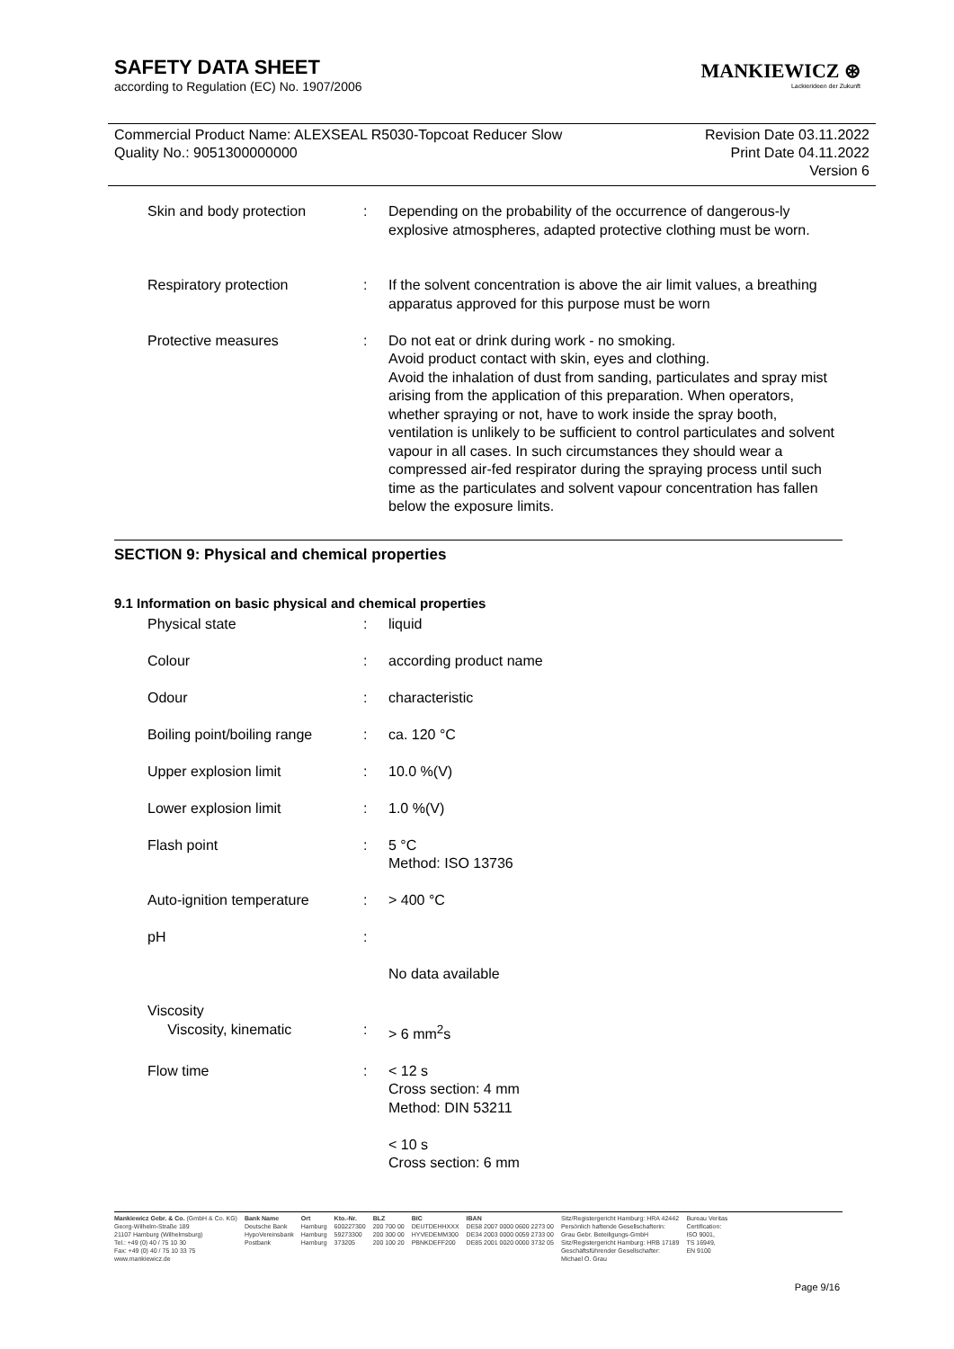SAFETY DATA SHEET
according to Regulation (EC) No. 1907/2006
MANKIEWICZ ⊛
Lackierideen der Zukunft
Commercial Product Name: ALEXSEAL R5030-Topcoat Reducer Slow
Quality No.: 9051300000000
Revision Date 03.11.2022
Print Date 04.11.2022
Version 6
| Skin and body protection | : | Depending on the probability of the occurrence of dangerous-ly explosive atmospheres, adapted protective clothing must be worn. |
| Respiratory protection | : | If the solvent concentration is above the air limit values, a breathing apparatus approved for this purpose must be worn |
| Protective measures | : | Do not eat or drink during work - no smoking. Avoid product contact with skin, eyes and clothing. Avoid the inhalation of dust from sanding, particulates and spray mist arising from the application of this preparation. When operators, whether spraying or not, have to work inside the spray booth, ventilation is unlikely to be sufficient to control particulates and solvent vapour in all cases. In such circumstances they should wear a compressed air-fed respirator during the spraying process until such time as the particulates and solvent vapour concentration has fallen below the exposure limits. |
SECTION 9: Physical and chemical properties
9.1 Information on basic physical and chemical properties
| Physical state | : | liquid |
| Colour | : | according product name |
| Odour | : | characteristic |
| Boiling point/boiling range | : | ca. 120 °C |
| Upper explosion limit | : | 10.0 %(V) |
| Lower explosion limit | : | 1.0 %(V) |
| Flash point | : | 5 °C Method: ISO 13736 |
| Auto-ignition temperature | : | > 400 °C |
| pH | : | No data available |
| Viscosity Viscosity, kinematic | : | > 6 mm<sup>2</sup>s |
| Flow time | : | < 12 s Cross section: 4 mm Method: DIN 53211 < 10 s Cross section: 6 mm |
Mankiewicz Gebr. & Co. (GmbH & Co. KG)
Georg-Wilhelm-Straße 189
21107 Hamburg (Wilhelmsburg)
Tel.: +49 (0) 40 / 75 10 30
Fax: +49 (0) 40 / 75 10 33 75
www.mankiewicz.de
Bank Name
Deutsche Bank
HypoVereinsbank
Postbank
Ort
Hamburg
Hamburg
Hamburg
Kto.-Nr.
600227300
59273300
373205
BLZ
200 700 00
200 300 00
200 100 20
BIC
DEUTDEHHXXX
HYVEDEMM300
PBNKDEFF200
IBAN
DE58 2007 0000 0600 2273 00
DE34 2003 0000 0059 2733 00
DE85 2001 0020 0000 3732 05
Sitz/Registergericht Hamburg: HRA 42442
Persönlich haftende Gesellschafterin:
Grau Gebr. Beteiligungs-GmbH
Sitz/Registergericht Hamburg: HRB 17189
Geschäftsführender Gesellschafter:
Michael O. Grau
Bureau Veritas
Certification:
ISO 9001,
TS 16949,
EN 9100
Page 9/16